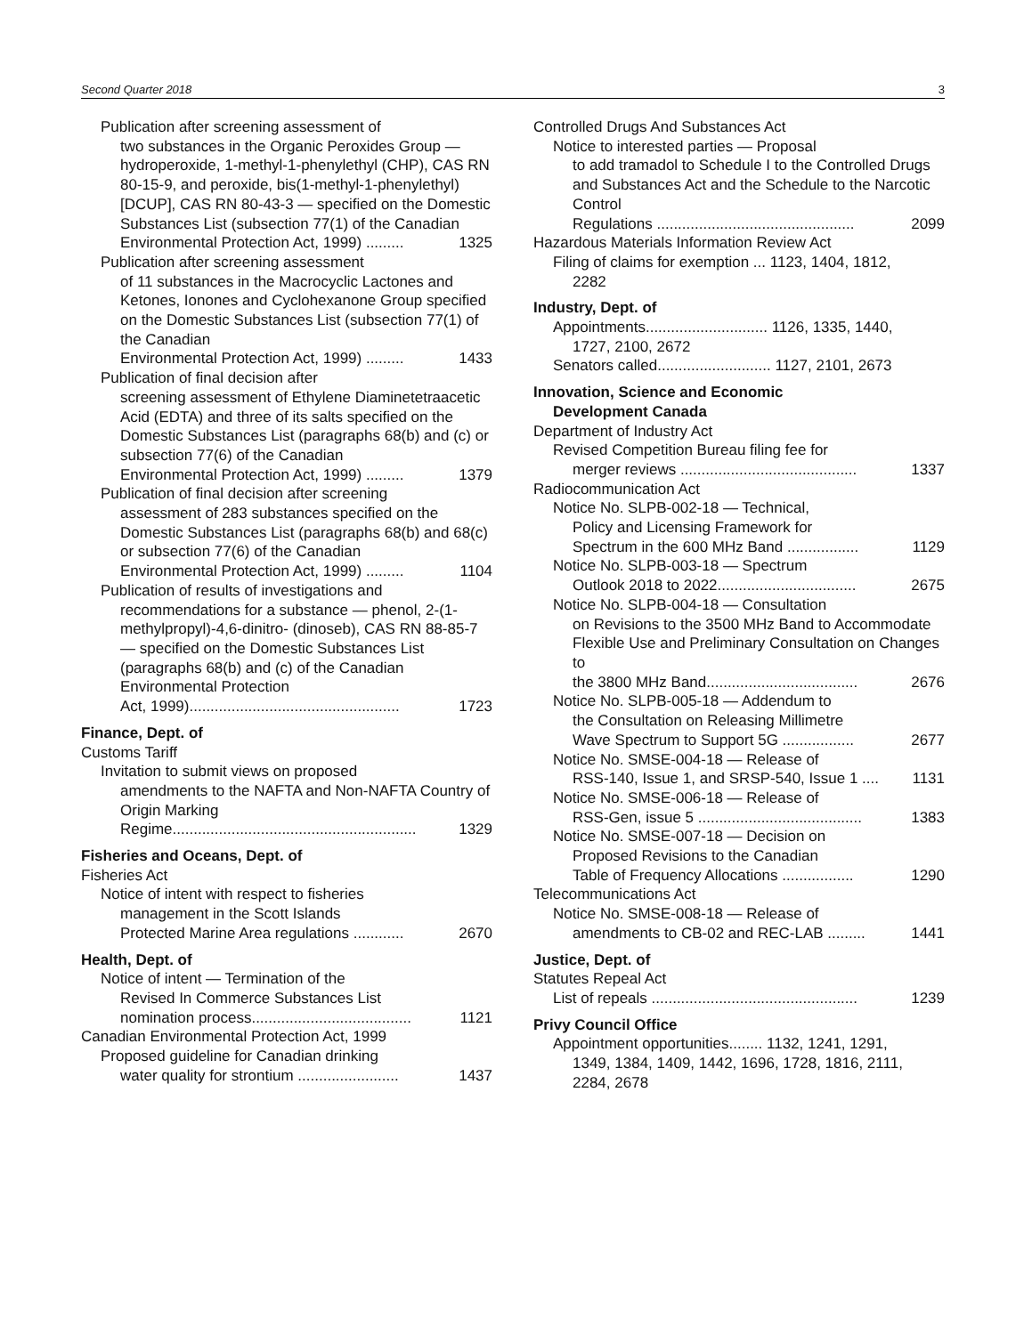Second Quarter 2018 3
Publication after screening assessment of
two substances in the Organic Peroxides Group — hydroperoxide, 1-methyl-1-phenylethyl (CHP), CAS RN 80-15-9, and peroxide, bis(1-methyl-1-phenylethyl) [DCUP], CAS RN 80-43-3 — specified on the Domestic Substances List (subsection 77(1) of the Canadian
Environmental Protection Act, 1999) ......... 1325
Publication after screening assessment
of 11 substances in the Macrocyclic Lactones and Ketones, Ionones and Cyclohexanone Group specified on the Domestic Substances List (subsection 77(1) of the Canadian
Environmental Protection Act, 1999) ......... 1433
Publication of final decision after
screening assessment of Ethylene Diaminetetraacetic Acid (EDTA) and three of its salts specified on the Domestic Substances List (paragraphs 68(b) and (c) or subsection 77(6) of the Canadian
Environmental Protection Act, 1999) ......... 1379
Publication of final decision after screening
assessment of 283 substances specified on the Domestic Substances List (paragraphs 68(b) and 68(c) or subsection 77(6) of the Canadian
Environmental Protection Act, 1999) ......... 1104
Publication of results of investigations and
recommendations for a substance — phenol, 2-(1-methylpropyl)-4,6-dinitro- (dinoseb), CAS RN 88-85-7 — specified on the Domestic Substances List (paragraphs 68(b) and (c) of the Canadian Environmental Protection
Act, 1999).................................................. 1723
Finance, Dept. of
Customs Tariff
Invitation to submit views on proposed
amendments to the NAFTA and Non-NAFTA Country of Origin Marking
Regime.......................................................... 1329
Fisheries and Oceans, Dept. of
Fisheries Act
Notice of intent with respect to fisheries
management in the Scott Islands
Protected Marine Area regulations ............ 2670
Health, Dept. of
Notice of intent — Termination of the
Revised In Commerce Substances List
nomination process...................................... 1121
Canadian Environmental Protection Act, 1999
Proposed guideline for Canadian drinking
water quality for strontium ........................ 1437
Controlled Drugs And Substances Act
Notice to interested parties — Proposal
to add tramadol to Schedule I to the Controlled Drugs and Substances Act and the Schedule to the Narcotic Control
Regulations ............................................... 2099
Hazardous Materials Information Review Act
Filing of claims for exemption ... 1123, 1404, 1812,
2282
Industry, Dept. of
Appointments............................. 1126, 1335, 1440,
1727, 2100, 2672
Senators called........................... 1127, 2101, 2673
Innovation, Science and Economic
Development Canada
Department of Industry Act
Revised Competition Bureau filing fee for
merger reviews .......................................... 1337
Radiocommunication Act
Notice No. SLPB-002-18 — Technical,
Policy and Licensing Framework for
Spectrum in the 600 MHz Band ................. 1129
Notice No. SLPB-003-18 — Spectrum
Outlook 2018 to 2022................................. 2675
Notice No. SLPB-004-18 — Consultation
on Revisions to the 3500 MHz Band to Accommodate Flexible Use and Preliminary Consultation on Changes to
the 3800 MHz Band.................................... 2676
Notice No. SLPB-005-18 — Addendum to
the Consultation on Releasing Millimetre
Wave Spectrum to Support 5G ................. 2677
Notice No. SMSE-004-18 — Release of
RSS-140, Issue 1, and SRSP-540, Issue 1 .... 1131
Notice No. SMSE-006-18 — Release of
RSS-Gen, issue 5 ....................................... 1383
Notice No. SMSE-007-18 — Decision on
Proposed Revisions to the Canadian
Table of Frequency Allocations ................. 1290
Telecommunications Act
Notice No. SMSE-008-18 — Release of
amendments to CB-02 and REC-LAB ......... 1441
Justice, Dept. of
Statutes Repeal Act
List of repeals ................................................. 1239
Privy Council Office
Appointment opportunities........ 1132, 1241, 1291,
1349, 1384, 1409, 1442, 1696, 1728, 1816, 2111, 2284, 2678